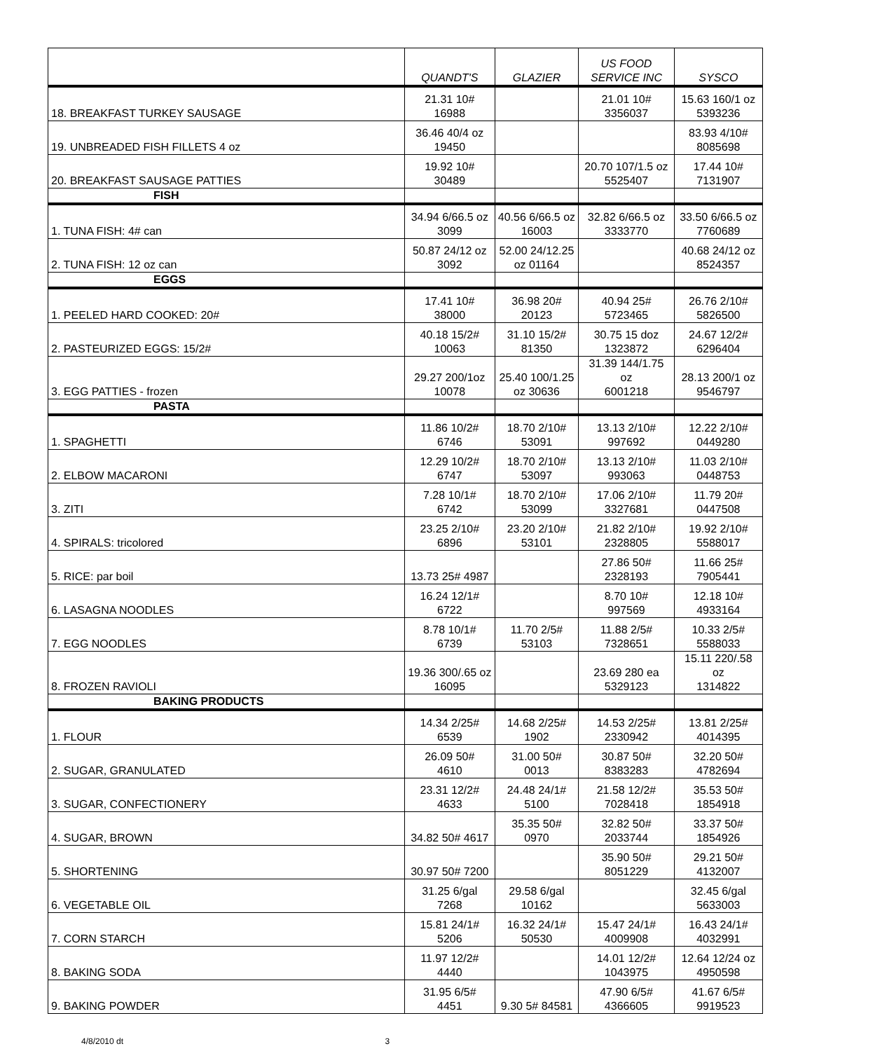| | QUANDT'S | GLAZIER | US FOOD SERVICE INC | SYSCO |
| --- | --- | --- | --- | --- |
| 18. BREAKFAST TURKEY SAUSAGE | 21.31 10# 16988 | | 21.01 10# 3356037 | 15.63 160/1 oz 5393236 |
| 19. UNBREADED FISH FILLETS 4 oz | 36.46 40/4 oz 19450 | | | 83.93 4/10# 8085698 |
| 20. BREAKFAST SAUSAGE PATTIES | 19.92 10# 30489 | | 20.70 107/1.5 oz 5525407 | 17.44 10# 7131907 |
| FISH | | | | |
| 1. TUNA FISH: 4# can | 34.94 6/66.5 oz 3099 | 40.56 6/66.5 oz 16003 | 32.82 6/66.5 oz 3333770 | 33.50 6/66.5 oz 7760689 |
| 2. TUNA FISH: 12 oz can | 50.87 24/12 oz 3092 | 52.00 24/12.25 oz 01164 | | 40.68 24/12 oz 8524357 |
| EGGS | | | | |
| 1. PEELED HARD COOKED: 20# | 17.41 10# 38000 | 36.98 20# 20123 | 40.94 25# 5723465 | 26.76 2/10# 5826500 |
| 2. PASTEURIZED EGGS: 15/2# | 40.18 15/2# 10063 | 31.10 15/2# 81350 | 30.75 15 doz 1323872 | 24.67 12/2# 6296404 |
| 3. EGG PATTIES - frozen | 29.27 200/1oz 10078 | 25.40 100/1.25 oz 30636 | 31.39 144/1.75 oz 6001218 | 28.13 200/1 oz 9546797 |
| PASTA | | | | |
| 1. SPAGHETTI | 11.86 10/2# 6746 | 18.70 2/10# 53091 | 13.13 2/10# 997692 | 12.22 2/10# 0449280 |
| 2. ELBOW MACARONI | 12.29 10/2# 6747 | 18.70 2/10# 53097 | 13.13 2/10# 993063 | 11.03 2/10# 0448753 |
| 3. ZITI | 7.28 10/1# 6742 | 18.70 2/10# 53099 | 17.06 2/10# 3327681 | 11.79 20# 0447508 |
| 4. SPIRALS: tricolored | 23.25 2/10# 6896 | 23.20 2/10# 53101 | 21.82 2/10# 2328805 | 19.92 2/10# 5588017 |
| 5. RICE: par boil | 13.73 25# 4987 | | 27.86 50# 2328193 | 11.66 25# 7905441 |
| 6. LASAGNA NOODLES | 16.24 12/1# 6722 | | 8.70 10# 997569 | 12.18 10# 4933164 |
| 7. EGG NOODLES | 8.78 10/1# 6739 | 11.70 2/5# 53103 | 11.88 2/5# 7328651 | 10.33 2/5# 5588033 |
| 8. FROZEN RAVIOLI | 19.36 300/.65 oz 16095 | | 23.69 280 ea 5329123 | 15.11 220/.58 oz 1314822 |
| BAKING PRODUCTS | | | | |
| 1. FLOUR | 14.34 2/25# 6539 | 14.68 2/25# 1902 | 14.53 2/25# 2330942 | 13.81 2/25# 4014395 |
| 2. SUGAR, GRANULATED | 26.09 50# 4610 | 31.00 50# 0013 | 30.87 50# 8383283 | 32.20 50# 4782694 |
| 3. SUGAR, CONFECTIONERY | 23.31 12/2# 4633 | 24.48 24/1# 5100 | 21.58 12/2# 7028418 | 35.53 50# 1854918 |
| 4. SUGAR, BROWN | 34.82 50# 4617 | 35.35 50# 0970 | 32.82 50# 2033744 | 33.37 50# 1854926 |
| 5. SHORTENING | 30.97 50# 7200 | | 35.90 50# 8051229 | 29.21 50# 4132007 |
| 6. VEGETABLE OIL | 31.25 6/gal 7268 | 29.58 6/gal 10162 | | 32.45 6/gal 5633003 |
| 7. CORN STARCH | 15.81 24/1# 5206 | 16.32 24/1# 50530 | 15.47 24/1# 4009908 | 16.43 24/1# 4032991 |
| 8. BAKING SODA | 11.97 12/2# 4440 | | 14.01 12/2# 1043975 | 12.64 12/24 oz 4950598 |
| 9. BAKING POWDER | 31.95 6/5# 4451 | 9.30 5# 84581 | 47.90 6/5# 4366605 | 41.67 6/5# 9919523 |
4/8/2010 dt 3